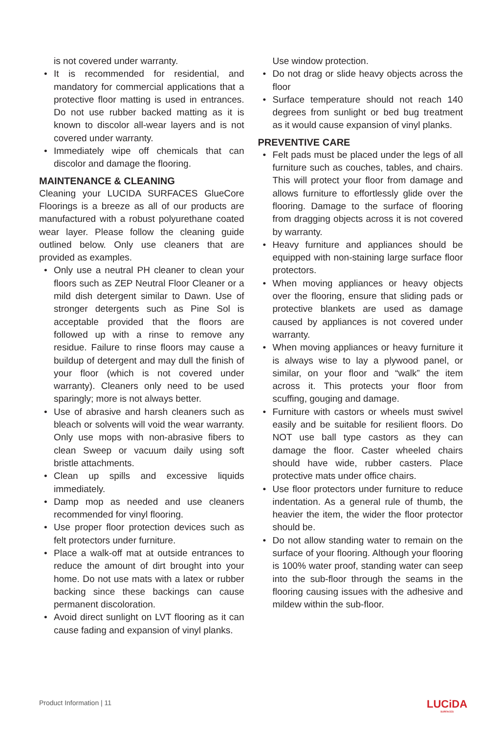is not covered under warranty.
• It is recommended for residential, and mandatory for commercial applications that a protective floor matting is used in entrances. Do not use rubber backed matting as it is known to discolor all-wear layers and is not covered under warranty.
• Immediately wipe off chemicals that can discolor and damage the flooring.
MAINTENANCE & CLEANING
Cleaning your LUCIDA SURFACES GlueCore Floorings is a breeze as all of our products are manufactured with a robust polyurethane coated wear layer. Please follow the cleaning guide outlined below. Only use cleaners that are provided as examples.
• Only use a neutral PH cleaner to clean your floors such as ZEP Neutral Floor Cleaner or a mild dish detergent similar to Dawn. Use of stronger detergents such as Pine Sol is acceptable provided that the floors are followed up with a rinse to remove any residue. Failure to rinse floors may cause a buildup of detergent and may dull the finish of your floor (which is not covered under warranty). Cleaners only need to be used sparingly; more is not always better.
• Use of abrasive and harsh cleaners such as bleach or solvents will void the wear warranty. Only use mops with non-abrasive fibers to clean Sweep or vacuum daily using soft bristle attachments.
• Clean up spills and excessive liquids immediately.
• Damp mop as needed and use cleaners recommended for vinyl flooring.
• Use proper floor protection devices such as felt protectors under furniture.
• Place a walk-off mat at outside entrances to reduce the amount of dirt brought into your home. Do not use mats with a latex or rubber backing since these backings can cause permanent discoloration.
• Avoid direct sunlight on LVT flooring as it can cause fading and expansion of vinyl planks.
Use window protection.
• Do not drag or slide heavy objects across the floor
• Surface temperature should not reach 140 degrees from sunlight or bed bug treatment as it would cause expansion of vinyl planks.
PREVENTIVE CARE
• Felt pads must be placed under the legs of all furniture such as couches, tables, and chairs. This will protect your floor from damage and allows furniture to effortlessly glide over the flooring. Damage to the surface of flooring from dragging objects across it is not covered by warranty.
• Heavy furniture and appliances should be equipped with non-staining large surface floor protectors.
• When moving appliances or heavy objects over the flooring, ensure that sliding pads or protective blankets are used as damage caused by appliances is not covered under warranty.
• When moving appliances or heavy furniture it is always wise to lay a plywood panel, or similar, on your floor and “walk” the item across it. This protects your floor from scuffing, gouging and damage.
• Furniture with castors or wheels must swivel easily and be suitable for resilient floors. Do NOT use ball type castors as they can damage the floor. Caster wheeled chairs should have wide, rubber casters. Place protective mats under office chairs.
• Use floor protectors under furniture to reduce indentation. As a general rule of thumb, the heavier the item, the wider the floor protector should be.
• Do not allow standing water to remain on the surface of your flooring. Although your flooring is 100% water proof, standing water can seep into the sub-floor through the seams in the flooring causing issues with the adhesive and mildew within the sub-floor.
Product Information | 11 LUCiDA
SURFACES